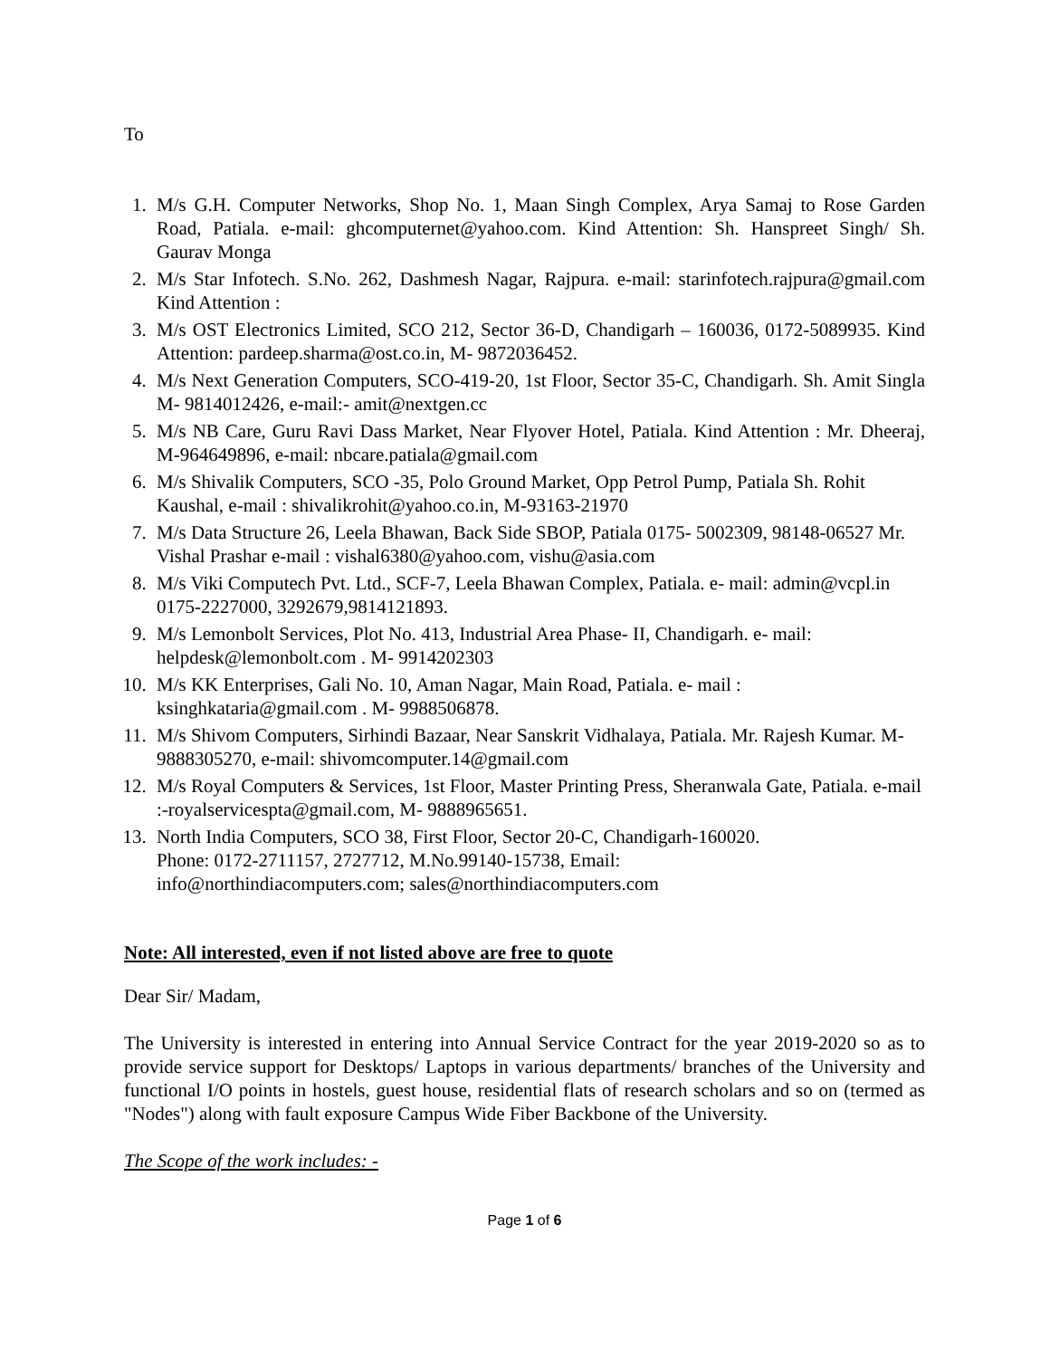To
1. M/s G.H. Computer Networks, Shop No. 1, Maan Singh Complex, Arya Samaj to Rose Garden Road, Patiala. e-mail: ghcomputernet@yahoo.com. Kind Attention: Sh. Hanspreet Singh/ Sh. Gaurav Monga
2. M/s Star Infotech. S.No. 262, Dashmesh Nagar, Rajpura. e-mail: starinfotech.rajpura@gmail.com Kind Attention :
3. M/s OST Electronics Limited, SCO 212, Sector 36-D, Chandigarh – 160036, 0172-5089935. Kind Attention: pardeep.sharma@ost.co.in, M- 9872036452.
4. M/s Next Generation Computers, SCO-419-20, 1st Floor, Sector 35-C, Chandigarh. Sh. Amit Singla M- 9814012426, e-mail:- amit@nextgen.cc
5. M/s NB Care, Guru Ravi Dass Market, Near Flyover Hotel, Patiala. Kind Attention : Mr. Dheeraj, M-964649896, e-mail: nbcare.patiala@gmail.com
6. M/s Shivalik Computers, SCO -35, Polo Ground Market, Opp Petrol Pump, Patiala Sh. Rohit Kaushal, e-mail : shivalikrohit@yahoo.co.in, M-93163-21970
7. M/s Data Structure 26, Leela Bhawan, Back Side SBOP, Patiala 0175- 5002309, 98148-06527 Mr. Vishal Prashar e-mail : vishal6380@yahoo.com, vishu@asia.com
8. M/s Viki Computech Pvt. Ltd., SCF-7, Leela Bhawan Complex, Patiala. e- mail: admin@vcpl.in 0175-2227000, 3292679,9814121893.
9. M/s Lemonbolt Services, Plot No. 413, Industrial Area Phase- II, Chandigarh. e- mail: helpdesk@lemonbolt.com . M- 9914202303
10. M/s KK Enterprises, Gali No. 10, Aman Nagar, Main Road, Patiala. e- mail : ksinghkataria@gmail.com . M- 9988506878.
11. M/s Shivom Computers, Sirhindi Bazaar, Near Sanskrit Vidhalaya, Patiala. Mr. Rajesh Kumar. M- 9888305270, e-mail: shivomcomputer.14@gmail.com
12. M/s Royal Computers & Services, 1st Floor, Master Printing Press, Sheranwala Gate, Patiala. e-mail :-royalservicespta@gmail.com, M- 9888965651.
13. North India Computers, SCO 38, First Floor, Sector 20-C, Chandigarh-160020.
Phone: 0172-2711157, 2727712, M.No.99140-15738, Email:
info@northindiacomputers.com; sales@northindiacomputers.com
Note: All interested, even if not listed above are free to quote
Dear Sir/ Madam,
The University is interested in entering into Annual Service Contract for the year 2019-2020 so as to provide service support for Desktops/ Laptops in various departments/ branches of the University and functional I/O points in hostels, guest house, residential flats of research scholars and so on (termed as "Nodes") along with fault exposure Campus Wide Fiber Backbone of the University.
The Scope of the work includes: -
Page 1 of 6